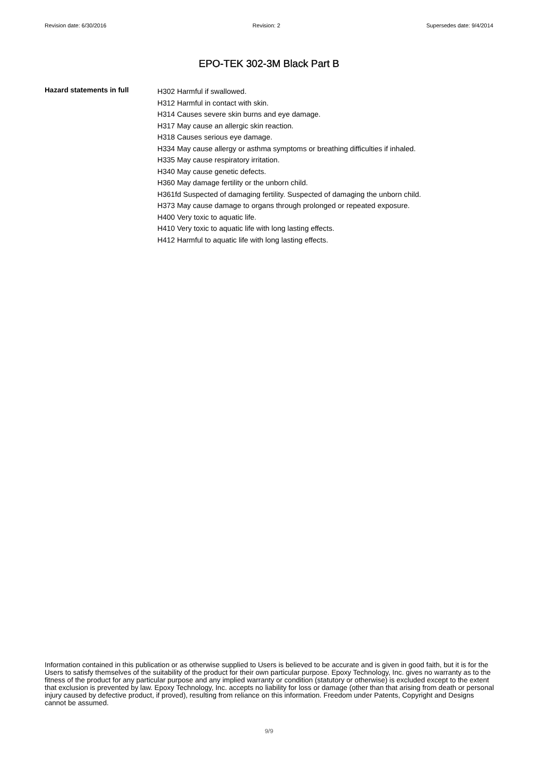Revision date: 6/30/2016 Revision: 2 Supersedes date: 9/4/2014
EPO-TEK 302-3M Black Part B
Hazard statements in full
H302 Harmful if swallowed.
H312 Harmful in contact with skin.
H314 Causes severe skin burns and eye damage.
H317 May cause an allergic skin reaction.
H318 Causes serious eye damage.
H334 May cause allergy or asthma symptoms or breathing difficulties if inhaled.
H335 May cause respiratory irritation.
H340 May cause genetic defects.
H360 May damage fertility or the unborn child.
H361fd Suspected of damaging fertility. Suspected of damaging the unborn child.
H373 May cause damage to organs through prolonged or repeated exposure.
H400 Very toxic to aquatic life.
H410 Very toxic to aquatic life with long lasting effects.
H412 Harmful to aquatic life with long lasting effects.
Information contained in this publication or as otherwise supplied to Users is believed to be accurate and is given in good faith, but it is for the Users to satisfy themselves of the suitability of the product for their own particular purpose. Epoxy Technology, Inc. gives no warranty as to the fitness of the product for any particular purpose and any implied warranty or condition (statutory or otherwise) is excluded except to the extent that exclusion is prevented by law. Epoxy Technology, Inc. accepts no liability for loss or damage (other than that arising from death or personal injury caused by defective product, if proved), resulting from reliance on this information. Freedom under Patents, Copyright and Designs cannot be assumed.
9/9